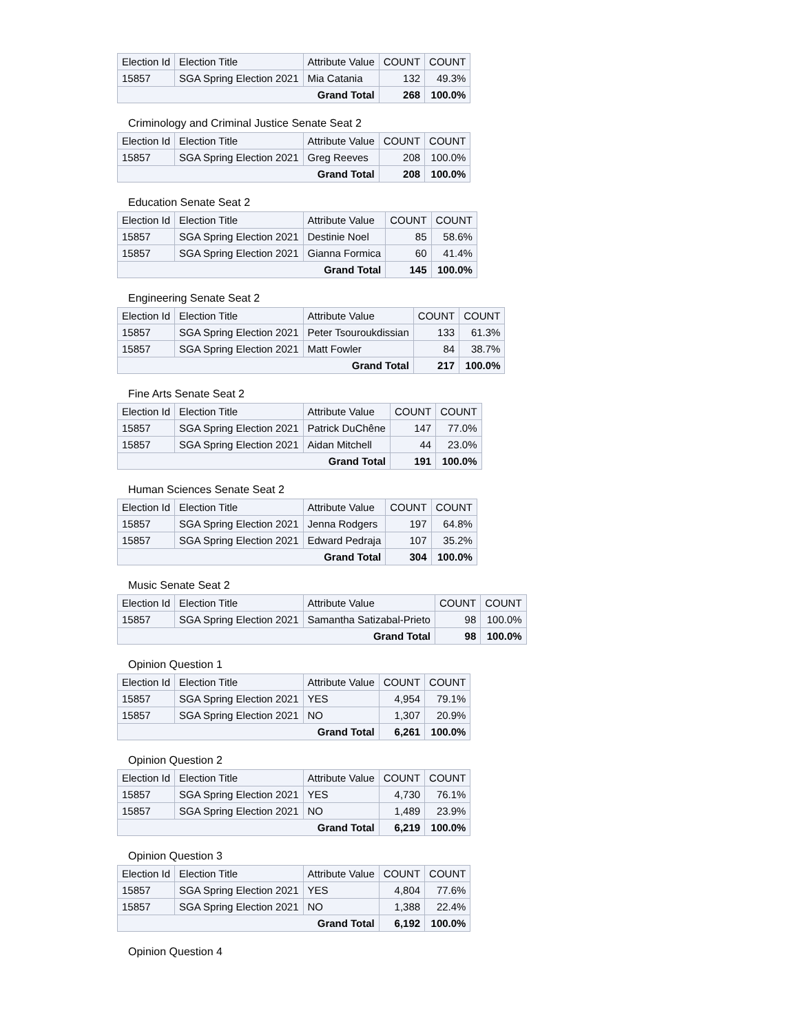| Election Id | Election Title | Attribute Value | COUNT | COUNT |
| --- | --- | --- | --- | --- |
| 15857 | SGA Spring Election 2021 | Mia Catania | 132 | 49.3% |
| Grand Total | | | 268 | 100.0% |
Criminology and Criminal Justice Senate Seat 2
| Election Id | Election Title | Attribute Value | COUNT | COUNT |
| --- | --- | --- | --- | --- |
| 15857 | SGA Spring Election 2021 | Greg Reeves | 208 | 100.0% |
| Grand Total | | | 208 | 100.0% |
Education Senate Seat 2
| Election Id | Election Title | Attribute Value | COUNT | COUNT |
| --- | --- | --- | --- | --- |
| 15857 | SGA Spring Election 2021 | Destinie Noel | 85 | 58.6% |
| 15857 | SGA Spring Election 2021 | Gianna Formica | 60 | 41.4% |
| Grand Total | | | 145 | 100.0% |
Engineering Senate Seat 2
| Election Id | Election Title | Attribute Value | COUNT | COUNT |
| --- | --- | --- | --- | --- |
| 15857 | SGA Spring Election 2021 | Peter Tsouroukdissian | 133 | 61.3% |
| 15857 | SGA Spring Election 2021 | Matt Fowler | 84 | 38.7% |
| Grand Total | | | 217 | 100.0% |
Fine Arts Senate Seat 2
| Election Id | Election Title | Attribute Value | COUNT | COUNT |
| --- | --- | --- | --- | --- |
| 15857 | SGA Spring Election 2021 | Patrick DuChêne | 147 | 77.0% |
| 15857 | SGA Spring Election 2021 | Aidan Mitchell | 44 | 23.0% |
| Grand Total | | | 191 | 100.0% |
Human Sciences Senate Seat 2
| Election Id | Election Title | Attribute Value | COUNT | COUNT |
| --- | --- | --- | --- | --- |
| 15857 | SGA Spring Election 2021 | Jenna Rodgers | 197 | 64.8% |
| 15857 | SGA Spring Election 2021 | Edward Pedraja | 107 | 35.2% |
| Grand Total | | | 304 | 100.0% |
Music Senate Seat 2
| Election Id | Election Title | Attribute Value | COUNT | COUNT |
| --- | --- | --- | --- | --- |
| 15857 | SGA Spring Election 2021 | Samantha Satizabal-Prieto | 98 | 100.0% |
| Grand Total | | | 98 | 100.0% |
Opinion Question 1
| Election Id | Election Title | Attribute Value | COUNT | COUNT |
| --- | --- | --- | --- | --- |
| 15857 | SGA Spring Election 2021 | YES | 4,954 | 79.1% |
| 15857 | SGA Spring Election 2021 | NO | 1,307 | 20.9% |
| Grand Total | | | 6,261 | 100.0% |
Opinion Question 2
| Election Id | Election Title | Attribute Value | COUNT | COUNT |
| --- | --- | --- | --- | --- |
| 15857 | SGA Spring Election 2021 | YES | 4,730 | 76.1% |
| 15857 | SGA Spring Election 2021 | NO | 1,489 | 23.9% |
| Grand Total | | | 6,219 | 100.0% |
Opinion Question 3
| Election Id | Election Title | Attribute Value | COUNT | COUNT |
| --- | --- | --- | --- | --- |
| 15857 | SGA Spring Election 2021 | YES | 4,804 | 77.6% |
| 15857 | SGA Spring Election 2021 | NO | 1,388 | 22.4% |
| Grand Total | | | 6,192 | 100.0% |
Opinion Question 4